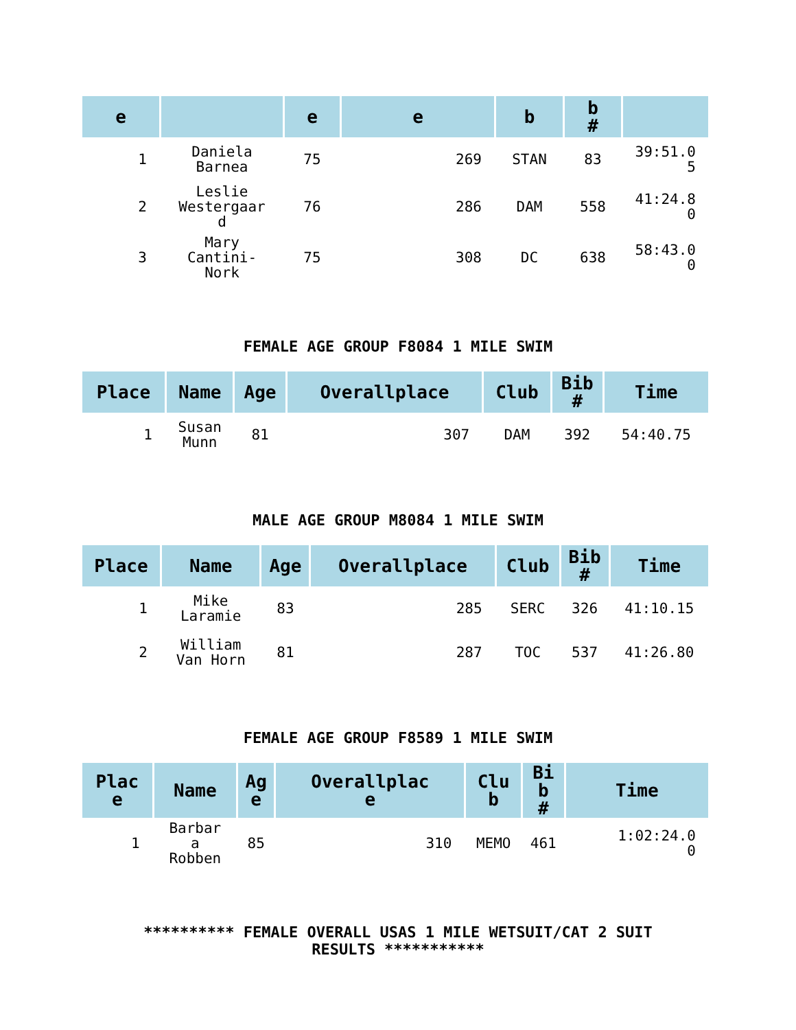| e | | e | e | b | b # | |
| --- | --- | --- | --- | --- | --- | --- |
| 1 | Daniela Barnea | 75 | 269 | STAN | 83 | 39:51.0 5 |
| 2 | Leslie Westergaar d | 76 | 286 | DAM | 558 | 41:24.8 0 |
| 3 | Mary Cantini- Nork | 75 | 308 | DC | 638 | 58:43.0 0 |
FEMALE AGE GROUP F8084 1 MILE SWIM
| Place | Name | Age | Overallplace | Club | Bib # | Time |
| --- | --- | --- | --- | --- | --- | --- |
| 1 | Susan Munn | 81 | 307 | DAM | 392 | 54:40.75 |
MALE AGE GROUP M8084 1 MILE SWIM
| Place | Name | Age | Overallplace | Club | Bib # | Time |
| --- | --- | --- | --- | --- | --- | --- |
| 1 | Mike Laramie | 83 | 285 | SERC | 326 | 41:10.15 |
| 2 | William Van Horn | 81 | 287 | TOC | 537 | 41:26.80 |
FEMALE AGE GROUP F8589 1 MILE SWIM
| Plac e | Name | Ag e | Overallplac e | Clu b | Bi b # | Time |
| --- | --- | --- | --- | --- | --- | --- |
| 1 | Barbar a Robben | 85 | 310 | MEMO | 461 | 1:02:24.0 0 |
********** FEMALE OVERALL USAS 1 MILE WETSUIT/CAT 2 SUIT
RESULTS ***********